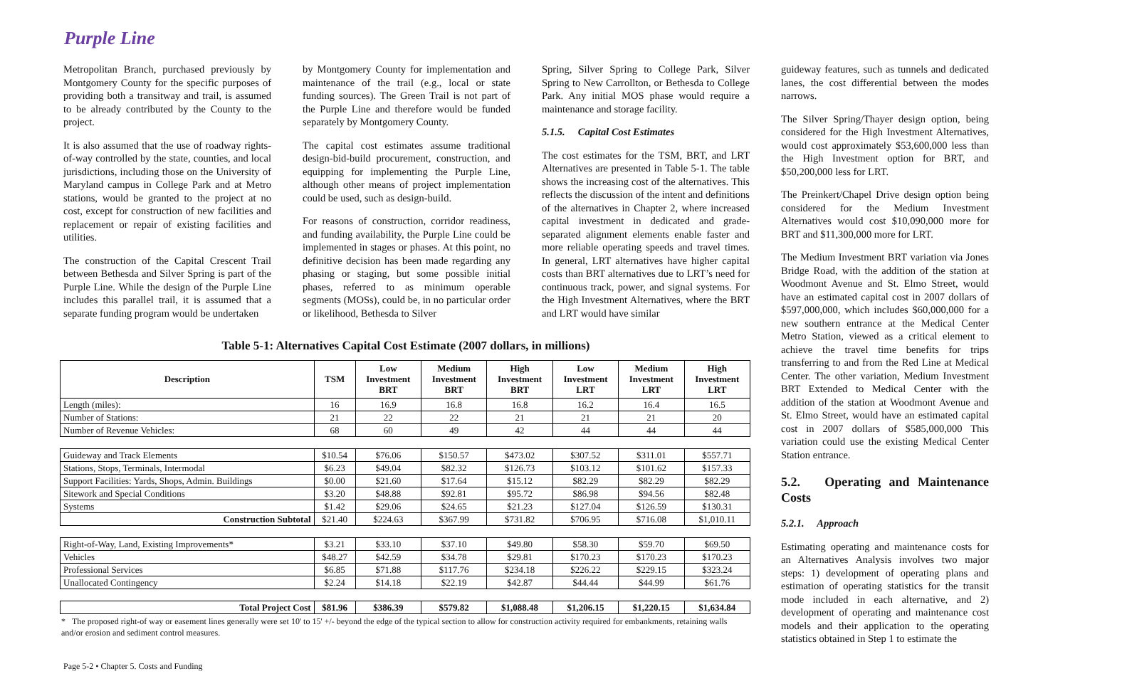Purple Line
Metropolitan Branch, purchased previously by Montgomery County for the specific purposes of providing both a transitway and trail, is assumed to be already contributed by the County to the project.
It is also assumed that the use of roadway rights-of-way controlled by the state, counties, and local jurisdictions, including those on the University of Maryland campus in College Park and at Metro stations, would be granted to the project at no cost, except for construction of new facilities and replacement or repair of existing facilities and utilities.
The construction of the Capital Crescent Trail between Bethesda and Silver Spring is part of the Purple Line. While the design of the Purple Line includes this parallel trail, it is assumed that a separate funding program would be undertaken
by Montgomery County for implementation and maintenance of the trail (e.g., local or state funding sources). The Green Trail is not part of the Purple Line and therefore would be funded separately by Montgomery County.
The capital cost estimates assume traditional design-bid-build procurement, construction, and equipping for implementing the Purple Line, although other means of project implementation could be used, such as design-build.
For reasons of construction, corridor readiness, and funding availability, the Purple Line could be implemented in stages or phases. At this point, no definitive decision has been made regarding any phasing or staging, but some possible initial phases, referred to as minimum operable segments (MOSs), could be, in no particular order or likelihood, Bethesda to Silver
Spring, Silver Spring to College Park, Silver Spring to New Carrollton, or Bethesda to College Park. Any initial MOS phase would require a maintenance and storage facility.
5.1.5. Capital Cost Estimates
The cost estimates for the TSM, BRT, and LRT Alternatives are presented in Table 5-1. The table shows the increasing cost of the alternatives. This reflects the discussion of the intent and definitions of the alternatives in Chapter 2, where increased capital investment in dedicated and grade-separated alignment elements enable faster and more reliable operating speeds and travel times. In general, LRT alternatives have higher capital costs than BRT alternatives due to LRT’s need for continuous track, power, and signal systems. For the High Investment Alternatives, where the BRT and LRT would have similar
Table 5-1: Alternatives Capital Cost Estimate (2007 dollars, in millions)
| Description | TSM | Low Investment BRT | Medium Investment BRT | High Investment BRT | Low Investment LRT | Medium Investment LRT | High Investment LRT |
| --- | --- | --- | --- | --- | --- | --- | --- |
| Length (miles): | 16 | 16.9 | 16.8 | 16.8 | 16.2 | 16.4 | 16.5 |
| Number of Stations: | 21 | 22 | 22 | 21 | 21 | 21 | 20 |
| Number of Revenue Vehicles: | 68 | 60 | 49 | 42 | 44 | 44 | 44 |
| Guideway and Track Elements | $10.54 | $76.06 | $150.57 | $473.02 | $307.52 | $311.01 | $557.71 |
| Stations, Stops, Terminals, Intermodal | $6.23 | $49.04 | $82.32 | $126.73 | $103.12 | $101.62 | $157.33 |
| Support Facilities: Yards, Shops, Admin. Buildings | $0.00 | $21.60 | $17.64 | $15.12 | $82.29 | $82.29 | $82.29 |
| Sitework and Special Conditions | $3.20 | $48.88 | $92.81 | $95.72 | $86.98 | $94.56 | $82.48 |
| Systems | $1.42 | $29.06 | $24.65 | $21.23 | $127.04 | $126.59 | $130.31 |
| Construction Subtotal | $21.40 | $224.63 | $367.99 | $731.82 | $706.95 | $716.08 | $1,010.11 |
| Right-of-Way, Land, Existing Improvements* | $3.21 | $33.10 | $37.10 | $49.80 | $58.30 | $59.70 | $69.50 |
| Vehicles | $48.27 | $42.59 | $34.78 | $29.81 | $170.23 | $170.23 | $170.23 |
| Professional Services | $6.85 | $71.88 | $117.76 | $234.18 | $226.22 | $229.15 | $323.24 |
| Unallocated Contingency | $2.24 | $14.18 | $22.19 | $42.87 | $44.44 | $44.99 | $61.76 |
| Total Project Cost | $81.96 | $386.39 | $579.82 | $1,088.48 | $1,206.15 | $1,220.15 | $1,634.84 |
* The proposed right-of way or easement lines generally were set 10' to 15' +/- beyond the edge of the typical section to allow for construction activity required for embankments, retaining walls and/or erosion and sediment control measures.
Page 5-2 • Chapter 5. Costs and Funding
guideway features, such as tunnels and dedicated lanes, the cost differential between the modes narrows.
The Silver Spring/Thayer design option, being considered for the High Investment Alternatives, would cost approximately $53,600,000 less than the High Investment option for BRT, and $50,200,000 less for LRT.
The Preinkert/Chapel Drive design option being considered for the Medium Investment Alternatives would cost $10,090,000 more for BRT and $11,300,000 more for LRT.
The Medium Investment BRT variation via Jones Bridge Road, with the addition of the station at Woodmont Avenue and St. Elmo Street, would have an estimated capital cost in 2007 dollars of $597,000,000, which includes $60,000,000 for a new southern entrance at the Medical Center Metro Station, viewed as a critical element to achieve the travel time benefits for trips transferring to and from the Red Line at Medical Center. The other variation, Medium Investment BRT Extended to Medical Center with the addition of the station at Woodmont Avenue and St. Elmo Street, would have an estimated capital cost in 2007 dollars of $585,000,000 This variation could use the existing Medical Center Station entrance.
5.2. Operating and Maintenance Costs
5.2.1. Approach
Estimating operating and maintenance costs for an Alternatives Analysis involves two major steps: 1) development of operating plans and estimation of operating statistics for the transit mode included in each alternative, and 2) development of operating and maintenance cost models and their application to the operating statistics obtained in Step 1 to estimate the